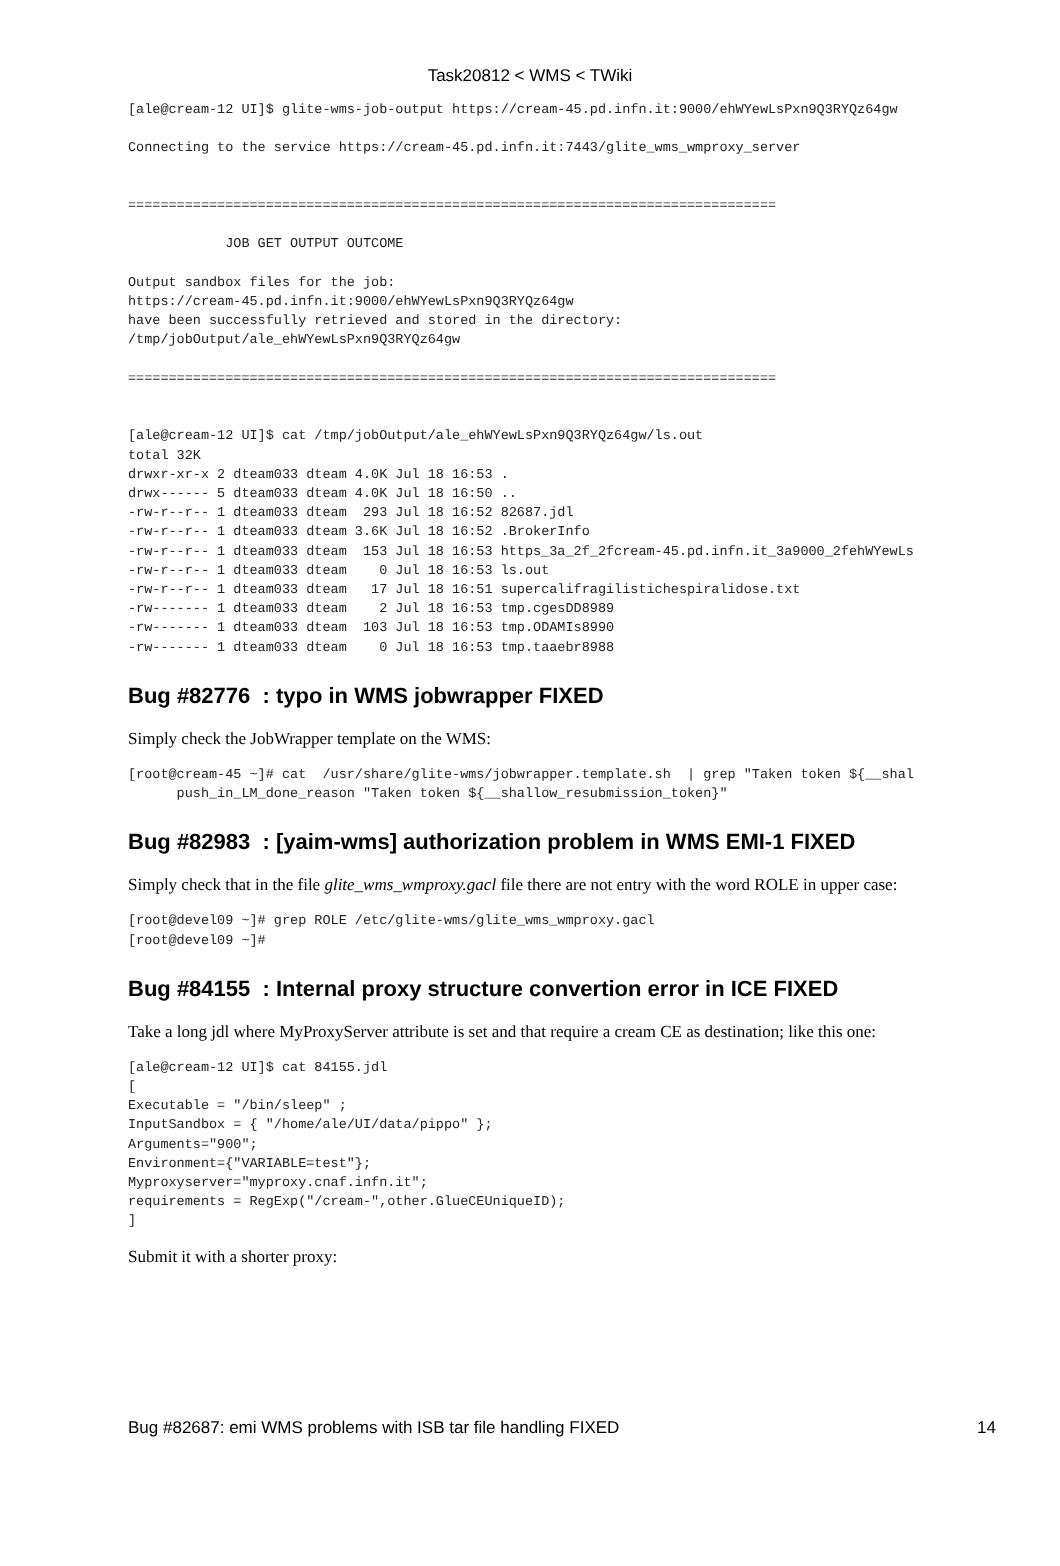Task20812 < WMS < TWiki
[ale@cream-12 UI]$ glite-wms-job-output https://cream-45.pd.infn.it:9000/ehWYewLsPxn9Q3RYQz64gw

Connecting to the service https://cream-45.pd.infn.it:7443/glite_wms_wmproxy_server


================================================================================

            JOB GET OUTPUT OUTCOME

Output sandbox files for the job:
https://cream-45.pd.infn.it:9000/ehWYewLsPxn9Q3RYQz64gw
have been successfully retrieved and stored in the directory:
/tmp/jobOutput/ale_ehWYewLsPxn9Q3RYQz64gw

================================================================================


[ale@cream-12 UI]$ cat /tmp/jobOutput/ale_ehWYewLsPxn9Q3RYQz64gw/ls.out
total 32K
drwxr-xr-x 2 dteam033 dteam 4.0K Jul 18 16:53 .
drwx------ 5 dteam033 dteam 4.0K Jul 18 16:50 ..
-rw-r--r-- 1 dteam033 dteam  293 Jul 18 16:52 82687.jdl
-rw-r--r-- 1 dteam033 dteam 3.6K Jul 18 16:52 .BrokerInfo
-rw-r--r-- 1 dteam033 dteam  153 Jul 18 16:53 https_3a_2f_2fcream-45.pd.infn.it_3a9000_2fehWYewLs
-rw-r--r-- 1 dteam033 dteam    0 Jul 18 16:53 ls.out
-rw-r--r-- 1 dteam033 dteam   17 Jul 18 16:51 supercalifragilistichespiralidose.txt
-rw------- 1 dteam033 dteam    2 Jul 18 16:53 tmp.cgesDD8989
-rw------- 1 dteam033 dteam  103 Jul 18 16:53 tmp.ODAMIs8990
-rw------- 1 dteam033 dteam    0 Jul 18 16:53 tmp.taaebr8988
Bug #82776 : typo in WMS jobwrapper FIXED
Simply check the JobWrapper template on the WMS:
[root@cream-45 ~]# cat  /usr/share/glite-wms/jobwrapper.template.sh  | grep "Taken token ${__shal
      push_in_LM_done_reason "Taken token ${__shallow_resubmission_token}"
Bug #82983 : [yaim-wms] authorization problem in WMS EMI-1 FIXED
Simply check that in the file glite_wms_wmproxy.gacl file there are not entry with the word ROLE in upper case:
[root@devel09 ~]# grep ROLE /etc/glite-wms/glite_wms_wmproxy.gacl
[root@devel09 ~]#
Bug #84155 : Internal proxy structure convertion error in ICE FIXED
Take a long jdl where MyProxyServer attribute is set and that require a cream CE as destination; like this one:
[ale@cream-12 UI]$ cat 84155.jdl
[
Executable = "/bin/sleep" ;
InputSandbox = { "/home/ale/UI/data/pippo" };
Arguments="900";
Environment={"VARIABLE=test"};
Myproxyserver="myproxy.cnaf.infn.it";
requirements = RegExp("/cream-",other.GlueCEUniqueID);
]
Submit it with a shorter proxy:
Bug #82687: emi WMS problems with ISB tar file handling FIXED 14